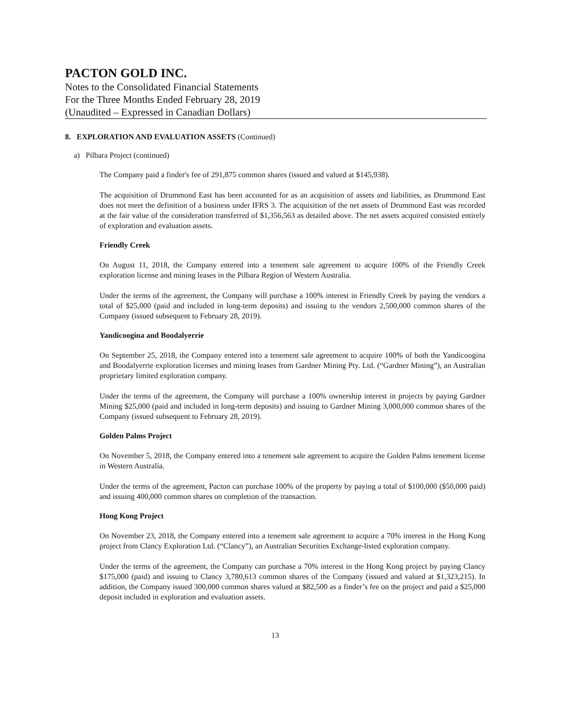PACTON GOLD INC.
Notes to the Consolidated Financial Statements
For the Three Months Ended February 28, 2019
(Unaudited – Expressed in Canadian Dollars)
8. EXPLORATION AND EVALUATION ASSETS (Continued)
a) Pilbara Project (continued)
The Company paid a finder's fee of 291,875 common shares (issued and valued at $145,938).
The acquisition of Drummond East has been accounted for as an acquisition of assets and liabilities, as Drummond East does not meet the definition of a business under IFRS 3. The acquisition of the net assets of Drummond East was recorded at the fair value of the consideration transferred of $1,356,563 as detailed above. The net assets acquired consisted entirely of exploration and evaluation assets.
Friendly Creek
On August 11, 2018, the Company entered into a tenement sale agreement to acquire 100% of the Friendly Creek exploration license and mining leases in the Pilbara Region of Western Australia.
Under the terms of the agreement, the Company will purchase a 100% interest in Friendly Creek by paying the vendors a total of $25,000 (paid and included in long-term deposits) and issuing to the vendors 2,500,000 common shares of the Company (issued subsequent to February 28, 2019).
Yandicoogina and Boodalyerrie
On September 25, 2018, the Company entered into a tenement sale agreement to acquire 100% of both the Yandicoogina and Boodalyerrie exploration licenses and mining leases from Gardner Mining Pty. Ltd. (“Gardner Mining”), an Australian proprietary limited exploration company.
Under the terms of the agreement, the Company will purchase a 100% ownership interest in projects by paying Gardner Mining $25,000 (paid and included in long-term deposits) and issuing to Gardner Mining 3,000,000 common shares of the Company (issued subsequent to February 28, 2019).
Golden Palms Project
On November 5, 2018, the Company entered into a tenement sale agreement to acquire the Golden Palms tenement license in Western Australia.
Under the terms of the agreement, Pacton can purchase 100% of the property by paying a total of $100,000 ($50,000 paid) and issuing 400,000 common shares on completion of the transaction.
Hong Kong Project
On November 23, 2018, the Company entered into a tenement sale agreement to acquire a 70% interest in the Hong Kong project from Clancy Exploration Ltd. (“Clancy”), an Australian Securities Exchange-listed exploration company.
Under the terms of the agreement, the Company can purchase a 70% interest in the Hong Kong project by paying Clancy $175,000 (paid) and issuing to Clancy 3,780,613 common shares of the Company (issued and valued at $1,323,215). In addition, the Company issued 300,000 common shares valued at $82,500 as a finder’s fee on the project and paid a $25,000 deposit included in exploration and evaluation assets.
13